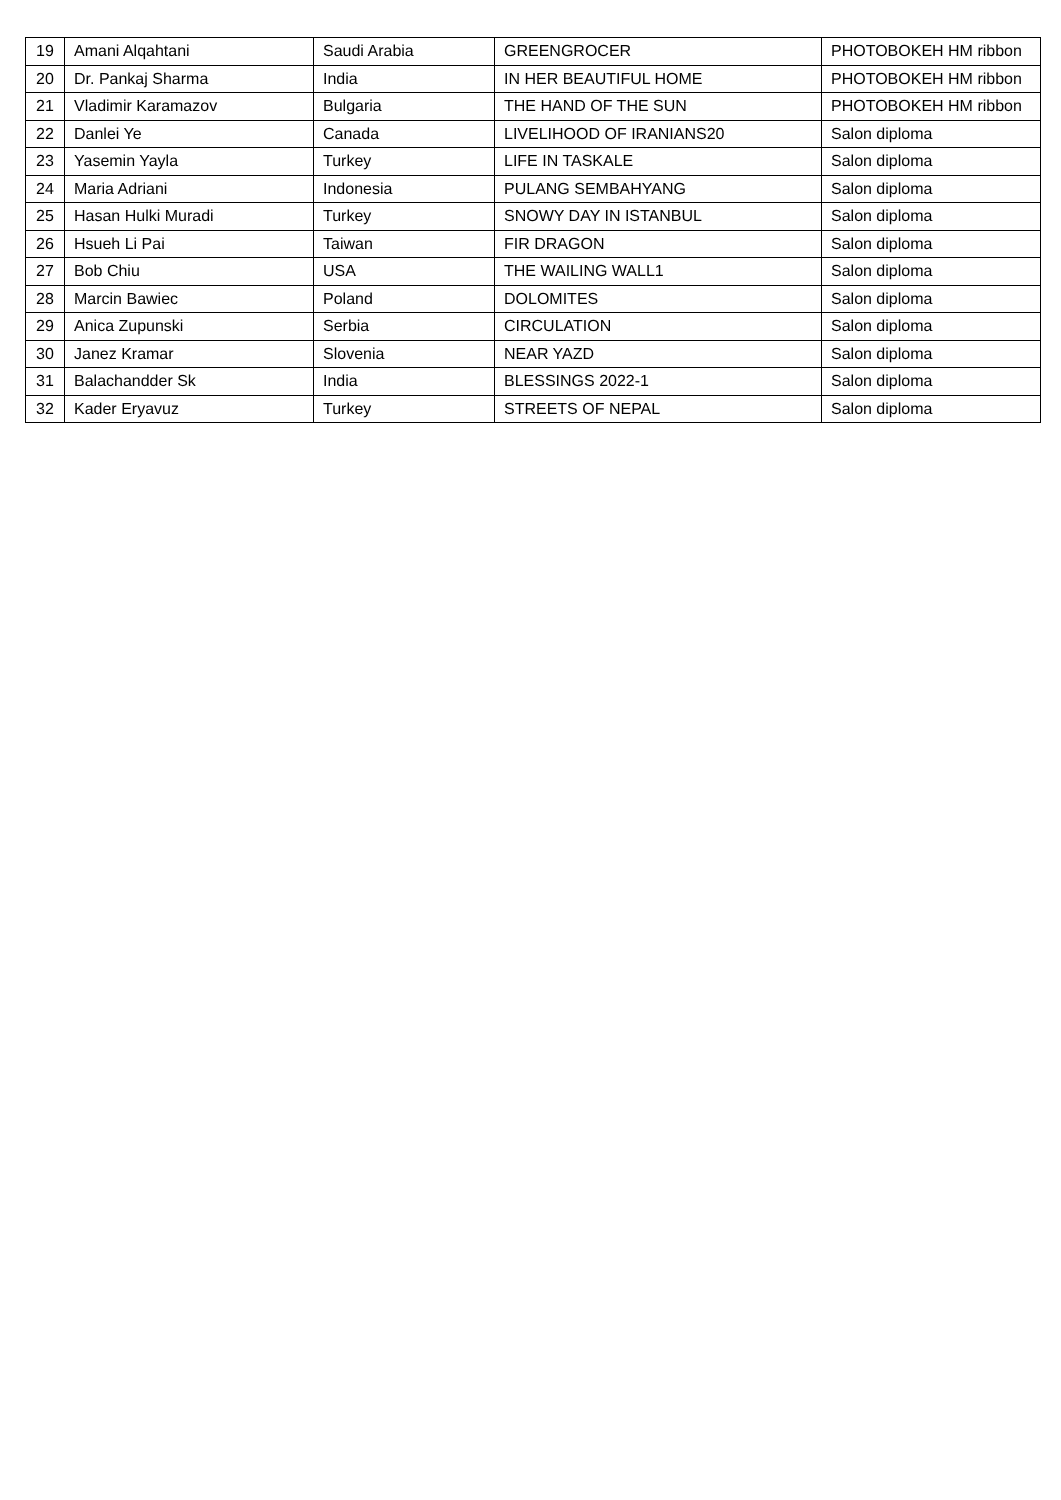| 19 | Amani Alqahtani | Saudi Arabia | GREENGROCER | PHOTOBOKEH HM ribbon |
| 20 | Dr. Pankaj Sharma | India | IN HER BEAUTIFUL HOME | PHOTOBOKEH HM ribbon |
| 21 | Vladimir Karamazov | Bulgaria | THE HAND OF THE SUN | PHOTOBOKEH HM ribbon |
| 22 | Danlei Ye | Canada | LIVELIHOOD OF IRANIANS20 | Salon diploma |
| 23 | Yasemin Yayla | Turkey | LIFE IN TASKALE | Salon diploma |
| 24 | Maria Adriani | Indonesia | PULANG SEMBAHYANG | Salon diploma |
| 25 | Hasan Hulki Muradi | Turkey | SNOWY DAY IN ISTANBUL | Salon diploma |
| 26 | Hsueh Li Pai | Taiwan | FIR DRAGON | Salon diploma |
| 27 | Bob Chiu | USA | THE WAILING WALL1 | Salon diploma |
| 28 | Marcin Bawiec | Poland | DOLOMITES | Salon diploma |
| 29 | Anica Zupunski | Serbia | CIRCULATION | Salon diploma |
| 30 | Janez Kramar | Slovenia | NEAR YAZD | Salon diploma |
| 31 | Balachandder Sk | India | BLESSINGS 2022-1 | Salon diploma |
| 32 | Kader Eryavuz | Turkey | STREETS OF NEPAL | Salon diploma |